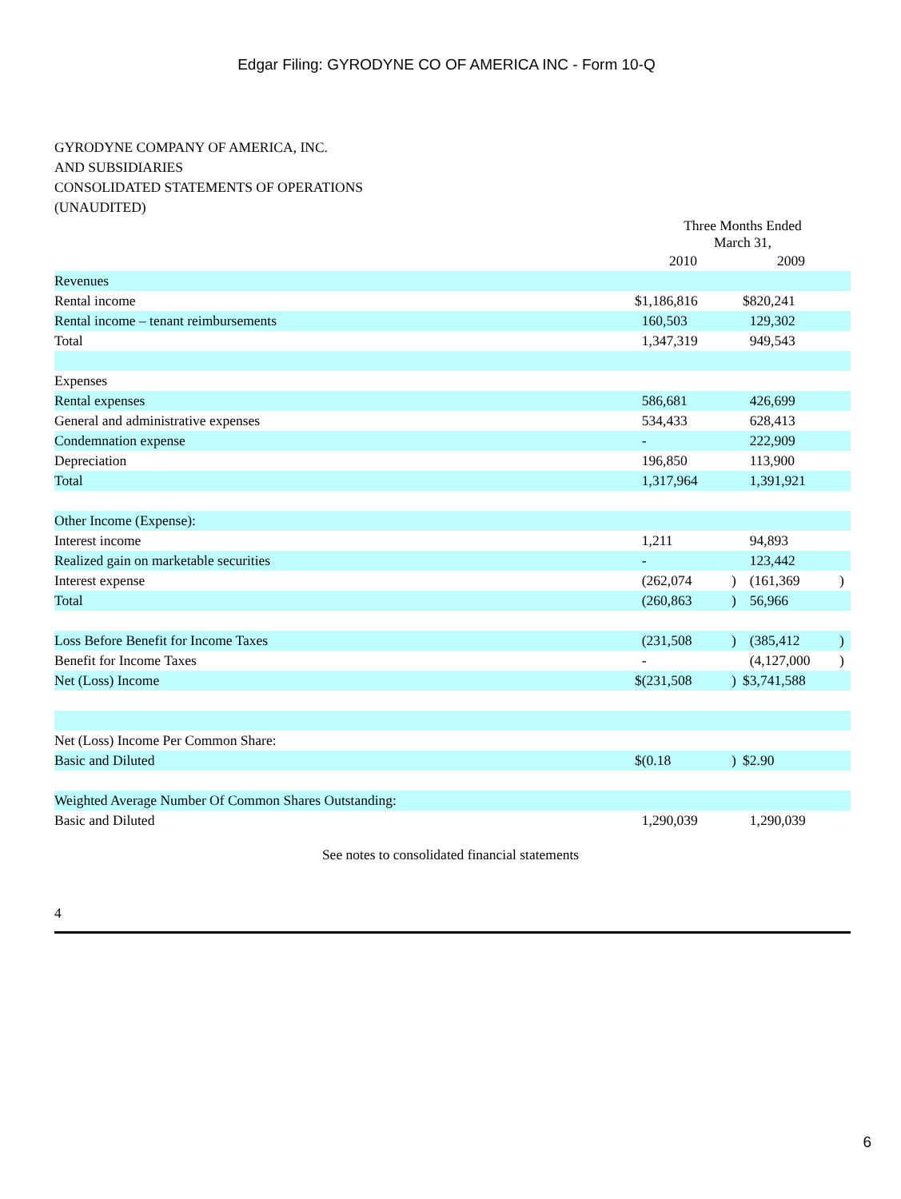Edgar Filing: GYRODYNE CO OF AMERICA INC - Form 10-Q
GYRODYNE COMPANY OF AMERICA, INC.
AND SUBSIDIARIES
CONSOLIDATED STATEMENTS OF OPERATIONS
(UNAUDITED)
| | Three Months Ended March 31, | | | |
| --- | --- | --- | --- | --- |
| | 2010 | | 2009 | |
| Revenues | | | | |
| Rental income | $1,186,816 | | $820,241 | |
| Rental income – tenant reimbursements | 160,503 | | 129,302 | |
| Total | 1,347,319 | | 949,543 | |
| Expenses | | | | |
| Rental expenses | 586,681 | | 426,699 | |
| General and administrative expenses | 534,433 | | 628,413 | |
| Condemnation expense | - | | 222,909 | |
| Depreciation | 196,850 | | 113,900 | |
| Total | 1,317,964 | | 1,391,921 | |
| Other Income (Expense): | | | | |
| Interest income | 1,211 | | 94,893 | |
| Realized gain on marketable securities | - | | 123,442 | |
| Interest expense | (262,074 | ) | (161,369 | ) |
| Total | (260,863 | ) | 56,966 | |
| Loss Before Benefit for Income Taxes | (231,508 | ) | (385,412 | ) |
| Benefit for Income Taxes | - | | (4,127,000 | ) |
| Net (Loss) Income | $(231,508 | ) | $3,741,588 | |
| Net (Loss) Income Per Common Share: | | | | |
| Basic and Diluted | $(0.18 | ) | $2.90 | |
| Weighted Average Number Of Common Shares Outstanding: | | | | |
| Basic and Diluted | 1,290,039 | | 1,290,039 | |
See notes to consolidated financial statements
4
6